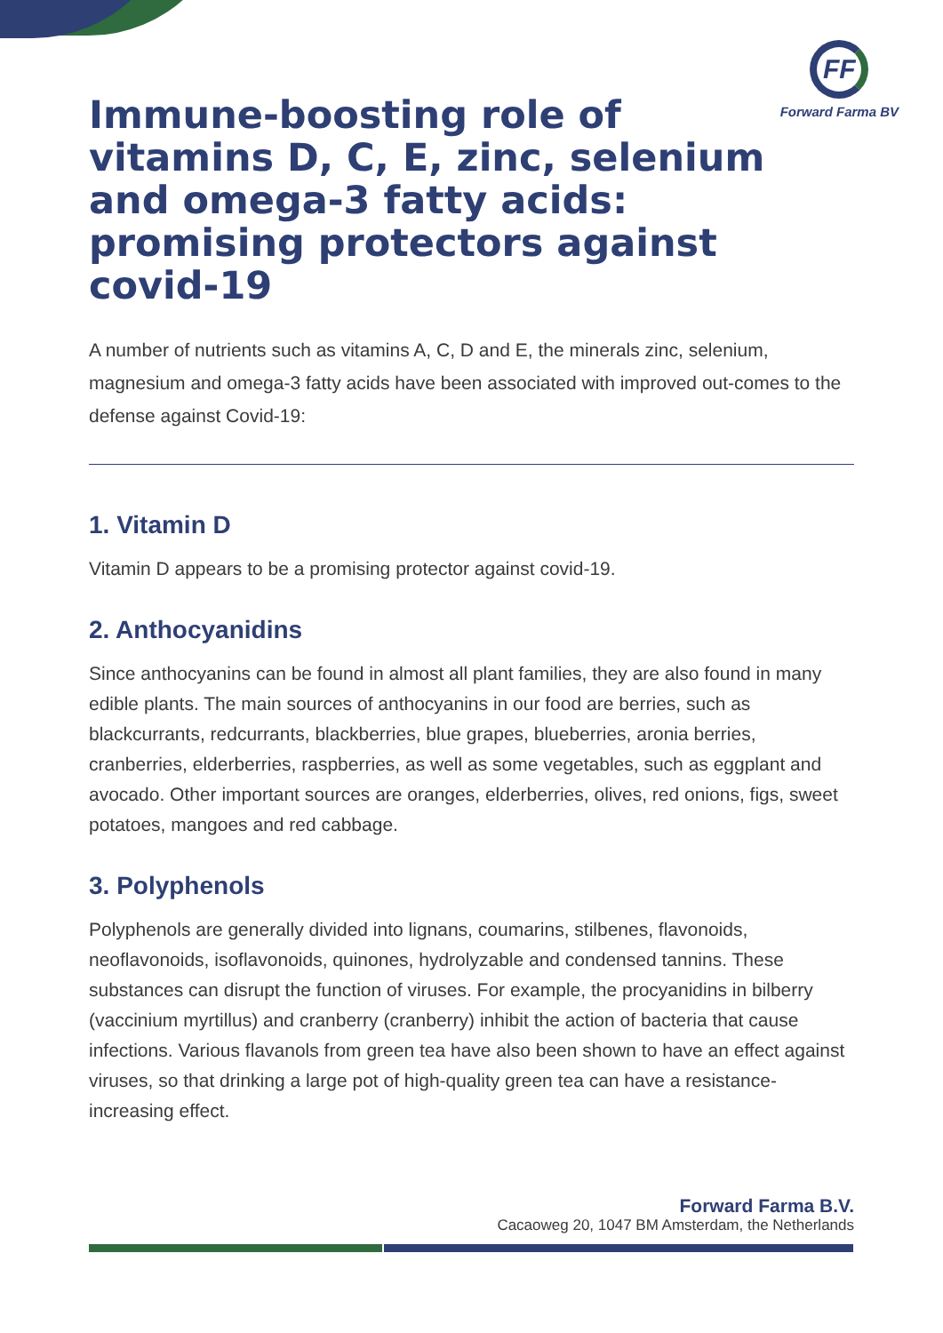FF
Forward Farma BV
Immune-boosting role of
vitamins D, C, E, zinc, selenium
and omega-3 fatty acids:
promising protectors against covid-19
A number of nutrients such as vitamins A, C, D and E, the minerals zinc, selenium, magnesium and omega-3 fatty acids have been associated with improved out-comes to the defense against Covid-19:
1. Vitamin D
Vitamin D appears to be a promising protector against covid-19.
2. Anthocyanidins
Since anthocyanins can be found in almost all plant families, they are also found in many edible plants. The main sources of anthocyanins in our food are berries, such as blackcurrants, redcurrants, blackberries, blue grapes, blueberries, aronia berries, cranberries, elderberries, raspberries, as well as some vegetables, such as eggplant and avocado. Other important sources are oranges, elderberries, olives, red onions, figs, sweet potatoes, mangoes and red cabbage.
3. Polyphenols
Polyphenols are generally divided into lignans, coumarins, stilbenes, flavonoids, neoflavonoids, isoflavonoids, quinones, hydrolyzable and condensed tannins. These substances can disrupt the function of viruses. For example, the procyanidins in bilberry (vaccinium myrtillus) and cranberry (cranberry) inhibit the action of bacteria that cause infections. Various flavanols from green tea have also been shown to have an effect against viruses, so that drinking a large pot of high-quality green tea can have a resistance-increasing effect.
Forward Farma B.V.
Cacaoweg 20, 1047 BM Amsterdam, the Netherlands